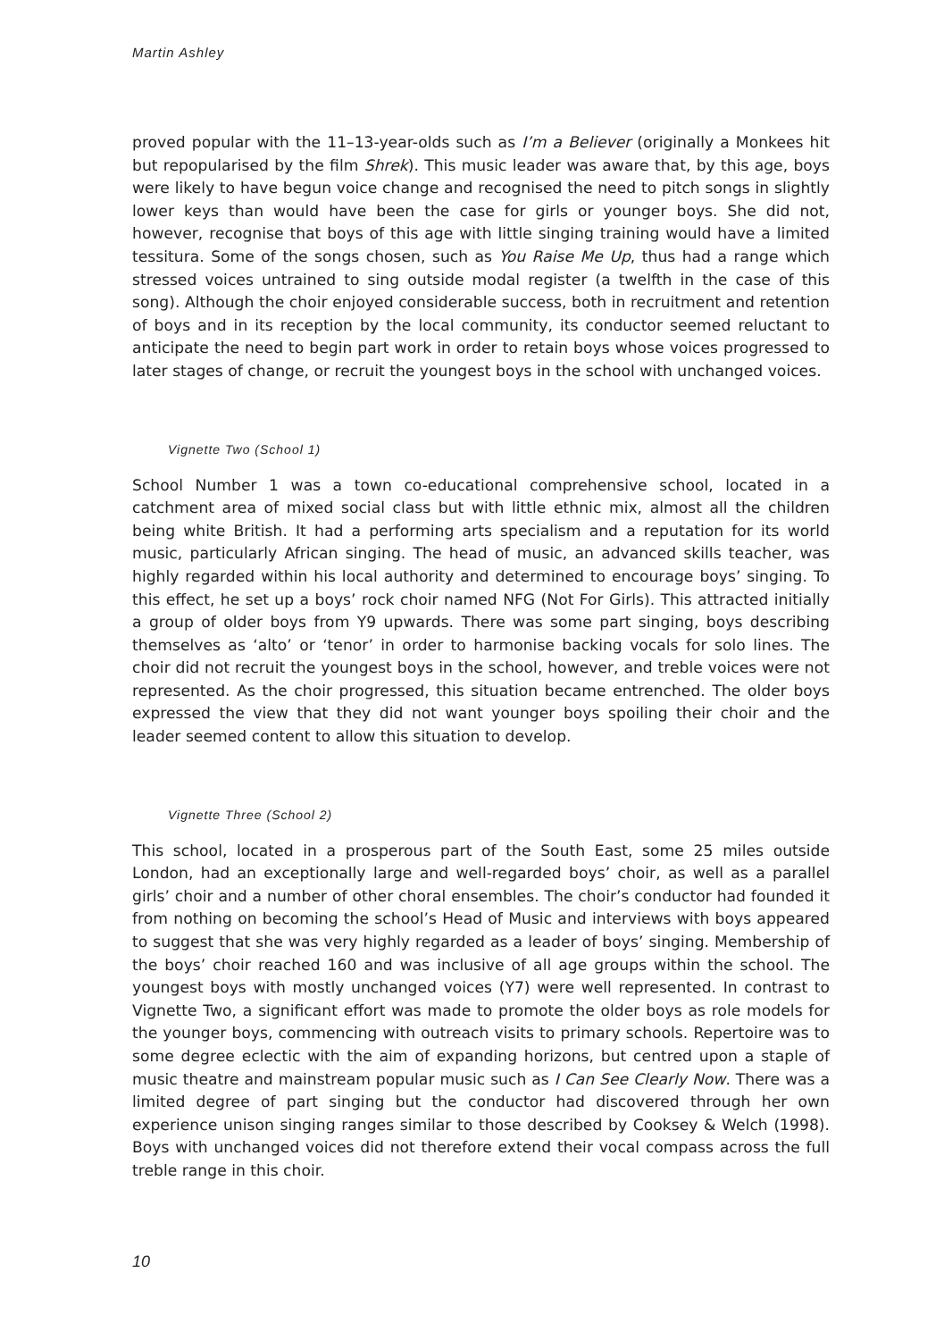Martin Ashley
proved popular with the 11–13-year-olds such as I’m a Believer (originally a Monkees hit but repopularised by the film Shrek). This music leader was aware that, by this age, boys were likely to have begun voice change and recognised the need to pitch songs in slightly lower keys than would have been the case for girls or younger boys. She did not, however, recognise that boys of this age with little singing training would have a limited tessitura. Some of the songs chosen, such as You Raise Me Up, thus had a range which stressed voices untrained to sing outside modal register (a twelfth in the case of this song). Although the choir enjoyed considerable success, both in recruitment and retention of boys and in its reception by the local community, its conductor seemed reluctant to anticipate the need to begin part work in order to retain boys whose voices progressed to later stages of change, or recruit the youngest boys in the school with unchanged voices.
Vignette Two (School 1)
School Number 1 was a town co-educational comprehensive school, located in a catchment area of mixed social class but with little ethnic mix, almost all the children being white British. It had a performing arts specialism and a reputation for its world music, particularly African singing. The head of music, an advanced skills teacher, was highly regarded within his local authority and determined to encourage boys’ singing. To this effect, he set up a boys’ rock choir named NFG (Not For Girls). This attracted initially a group of older boys from Y9 upwards. There was some part singing, boys describing themselves as ‘alto’ or ‘tenor’ in order to harmonise backing vocals for solo lines. The choir did not recruit the youngest boys in the school, however, and treble voices were not represented. As the choir progressed, this situation became entrenched. The older boys expressed the view that they did not want younger boys spoiling their choir and the leader seemed content to allow this situation to develop.
Vignette Three (School 2)
This school, located in a prosperous part of the South East, some 25 miles outside London, had an exceptionally large and well-regarded boys’ choir, as well as a parallel girls’ choir and a number of other choral ensembles. The choir’s conductor had founded it from nothing on becoming the school’s Head of Music and interviews with boys appeared to suggest that she was very highly regarded as a leader of boys’ singing. Membership of the boys’ choir reached 160 and was inclusive of all age groups within the school. The youngest boys with mostly unchanged voices (Y7) were well represented. In contrast to Vignette Two, a significant effort was made to promote the older boys as role models for the younger boys, commencing with outreach visits to primary schools. Repertoire was to some degree eclectic with the aim of expanding horizons, but centred upon a staple of music theatre and mainstream popular music such as I Can See Clearly Now. There was a limited degree of part singing but the conductor had discovered through her own experience unison singing ranges similar to those described by Cooksey & Welch (1998). Boys with unchanged voices did not therefore extend their vocal compass across the full treble range in this choir.
10